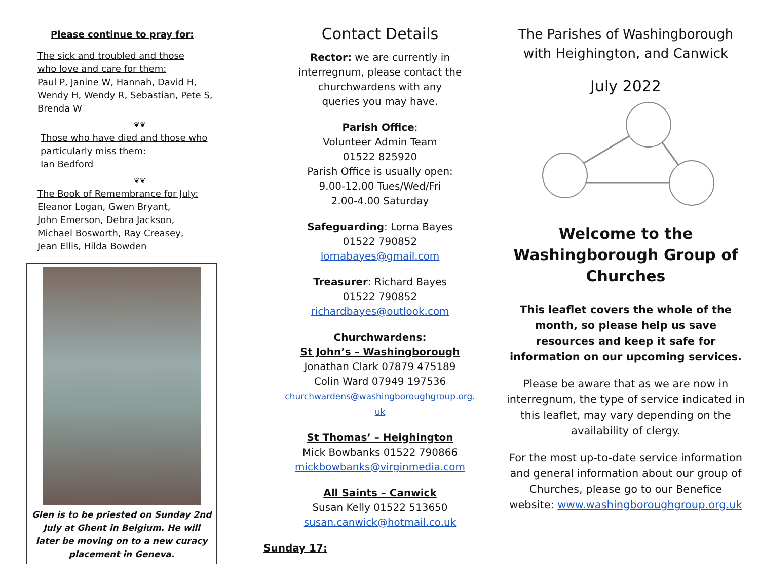Please continue to pray for:
The sick and troubled and those
who love and care for them:
Paul P, Janine W, Hannah, David H,
Wendy H, Wendy R, Sebastian, Pete S,
Brenda W
❦❦
Those who have died and those who
particularly miss them:
Ian Bedford
❦❦
The Book of Remembrance for July:
Eleanor Logan, Gwen Bryant,
John Emerson, Debra Jackson,
Michael Bosworth, Ray Creasey,
Jean Ellis, Hilda Bowden
Glen is to be priested on Sunday 2nd July at Ghent in Belgium. He will later be moving on to a new curacy placement in Geneva.
Contact Details
Rector: we are currently in
interregnum, please contact the
churchwardens with any
queries you may have.
Parish Office:
Volunteer Admin Team
01522 825920
Parish Office is usually open:
9.00-12.00 Tues/Wed/Fri
2.00-4.00 Saturday
Safeguarding: Lorna Bayes
01522 790852
lornabayes@gmail.com
Treasurer: Richard Bayes
01522 790852
richardbayes@outlook.com
Churchwardens:
St John’s – Washingborough
Jonathan Clark 07879 475189
Colin Ward 07949 197536
churchwardens@washingboroughgroup.org.
uk
St Thomas’ – Heighington
Mick Bowbanks 01522 790866
mickbowbanks@virginmedia.com
All Saints – Canwick
Susan Kelly 01522 513650
susan.canwick@hotmail.co.uk
Sunday 17:
The Parishes of Washingborough
with Heighington, and Canwick
July 2022
Welcome to the
Washingborough Group of
Churches
This leaflet covers the whole of the month, so please help us save resources and keep it safe for information on our upcoming services.
Please be aware that as we are now in interregnum, the type of service indicated in this leaflet, may vary depending on the availability of clergy.
For the most up-to-date service information and general information about our group of Churches, please go to our Benefice website: www.washingboroughgroup.org.uk